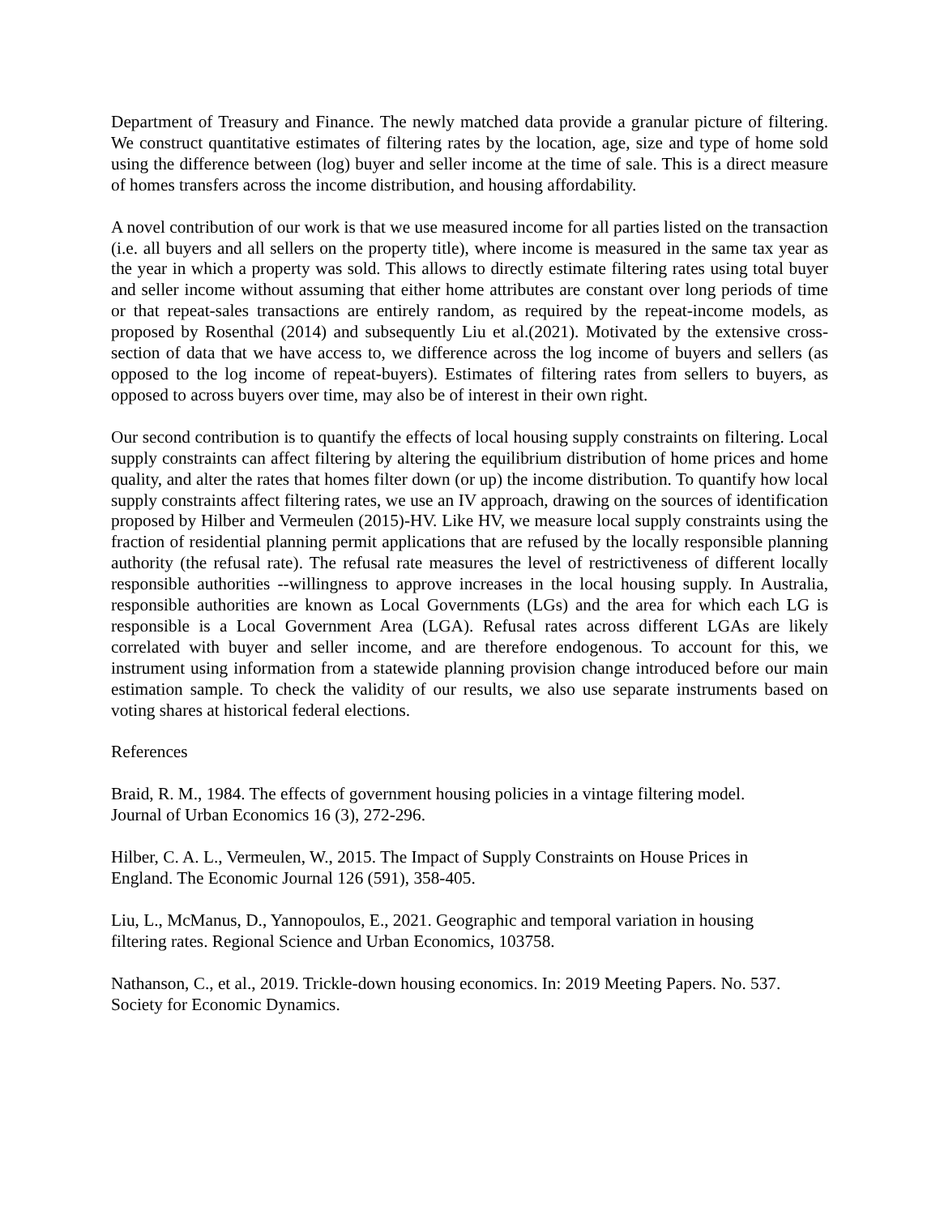Department of Treasury and Finance. The newly matched data provide a granular picture of filtering. We construct quantitative estimates of filtering rates by the location, age, size and type of home sold using the difference between (log) buyer and seller income at the time of sale. This is a direct measure of homes transfers across the income distribution, and housing affordability.
A novel contribution of our work is that we use measured income for all parties listed on the transaction (i.e. all buyers and all sellers on the property title), where income is measured in the same tax year as the year in which a property was sold. This allows to directly estimate filtering rates using total buyer and seller income without assuming that either home attributes are constant over long periods of time or that repeat-sales transactions are entirely random, as required by the repeat-income models, as proposed by Rosenthal (2014) and subsequently Liu et al.(2021). Motivated by the extensive cross-section of data that we have access to, we difference across the log income of buyers and sellers (as opposed to the log income of repeat-buyers). Estimates of filtering rates from sellers to buyers, as opposed to across buyers over time, may also be of interest in their own right.
Our second contribution is to quantify the effects of local housing supply constraints on filtering. Local supply constraints can affect filtering by altering the equilibrium distribution of home prices and home quality, and alter the rates that homes filter down (or up) the income distribution. To quantify how local supply constraints affect filtering rates, we use an IV approach, drawing on the sources of identification proposed by Hilber and Vermeulen (2015)-HV. Like HV, we measure local supply constraints using the fraction of residential planning permit applications that are refused by the locally responsible planning authority (the refusal rate). The refusal rate measures the level of restrictiveness of different locally responsible authorities --willingness to approve increases in the local housing supply. In Australia, responsible authorities are known as Local Governments (LGs) and the area for which each LG is responsible is a Local Government Area (LGA). Refusal rates across different LGAs are likely correlated with buyer and seller income, and are therefore endogenous. To account for this, we instrument using information from a statewide planning provision change introduced before our main estimation sample. To check the validity of our results, we also use separate instruments based on voting shares at historical federal elections.
References
Braid, R. M., 1984. The effects of government housing policies in a vintage filtering model.
Journal of Urban Economics 16 (3), 272-296.
Hilber, C. A. L., Vermeulen, W., 2015. The Impact of Supply Constraints on House Prices in
England. The Economic Journal 126 (591), 358-405.
Liu, L., McManus, D., Yannopoulos, E., 2021. Geographic and temporal variation in housing
filtering rates. Regional Science and Urban Economics, 103758.
Nathanson, C., et al., 2019. Trickle-down housing economics. In: 2019 Meeting Papers. No. 537.
Society for Economic Dynamics.